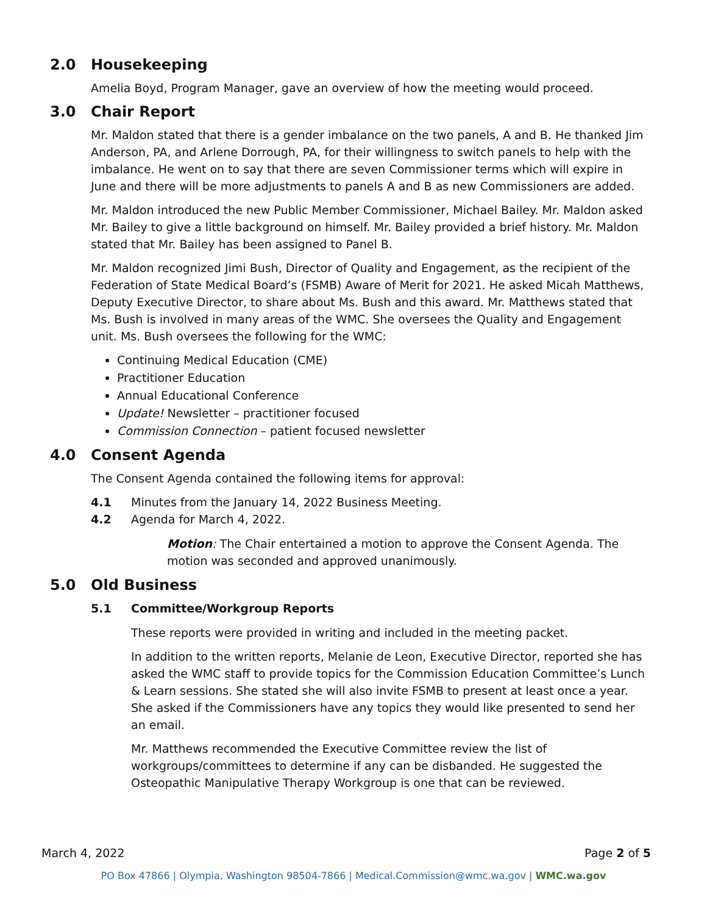2.0 Housekeeping
Amelia Boyd, Program Manager, gave an overview of how the meeting would proceed.
3.0 Chair Report
Mr. Maldon stated that there is a gender imbalance on the two panels, A and B. He thanked Jim Anderson, PA, and Arlene Dorrough, PA, for their willingness to switch panels to help with the imbalance. He went on to say that there are seven Commissioner terms which will expire in June and there will be more adjustments to panels A and B as new Commissioners are added.
Mr. Maldon introduced the new Public Member Commissioner, Michael Bailey. Mr. Maldon asked Mr. Bailey to give a little background on himself. Mr. Bailey provided a brief history. Mr. Maldon stated that Mr. Bailey has been assigned to Panel B.
Mr. Maldon recognized Jimi Bush, Director of Quality and Engagement, as the recipient of the Federation of State Medical Board’s (FSMB) Aware of Merit for 2021. He asked Micah Matthews, Deputy Executive Director, to share about Ms. Bush and this award. Mr. Matthews stated that Ms. Bush is involved in many areas of the WMC. She oversees the Quality and Engagement unit. Ms. Bush oversees the following for the WMC:
Continuing Medical Education (CME)
Practitioner Education
Annual Educational Conference
Update! Newsletter – practitioner focused
Commission Connection – patient focused newsletter
4.0 Consent Agenda
The Consent Agenda contained the following items for approval:
4.1 Minutes from the January 14, 2022 Business Meeting.
4.2 Agenda for March 4, 2022.
Motion: The Chair entertained a motion to approve the Consent Agenda. The motion was seconded and approved unanimously.
5.0 Old Business
5.1 Committee/Workgroup Reports
These reports were provided in writing and included in the meeting packet.
In addition to the written reports, Melanie de Leon, Executive Director, reported she has asked the WMC staff to provide topics for the Commission Education Committee’s Lunch & Learn sessions. She stated she will also invite FSMB to present at least once a year. She asked if the Commissioners have any topics they would like presented to send her an email.
Mr. Matthews recommended the Executive Committee review the list of workgroups/committees to determine if any can be disbanded. He suggested the Osteopathic Manipulative Therapy Workgroup is one that can be reviewed.
March 4, 2022 Page 2 of 5
PO Box 47866 | Olympia, Washington 98504-7866 | Medical.Commission@wmc.wa.gov | WMC.wa.gov